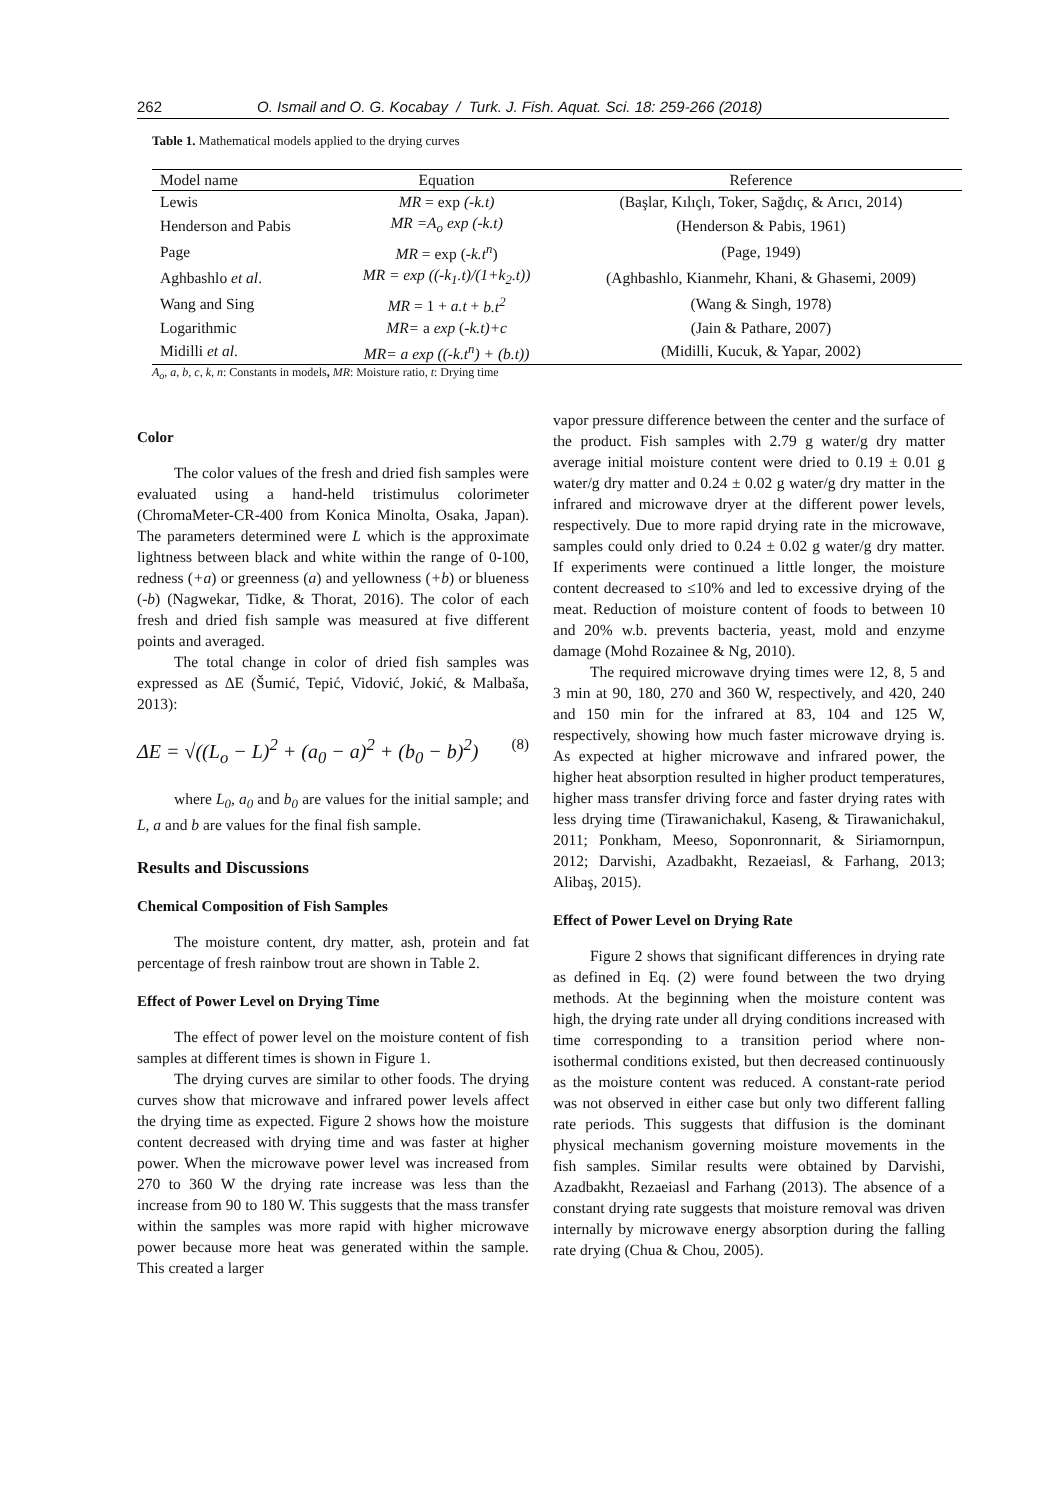262 O. Ismail and O. G. Kocabay / Turk. J. Fish. Aquat. Sci. 18: 259-266 (2018)
Table 1. Mathematical models applied to the drying curves
| Model name | Equation | Reference |
| --- | --- | --- |
| Lewis | MR = exp (-k.t) | (Başlar, Kılıçlı, Toker, Sağdıç, & Arıcı, 2014) |
| Henderson and Pabis | MR =A<sub>o</sub> exp (-k.t) | (Henderson & Pabis, 1961) |
| Page | MR = exp (- k.t<sup>n</sup> ) | (Page, 1949) |
| Aghbashlo et al . | MR = exp ((-k<sub>1</sub>.t)/(1+k<sub>2</sub>.t)) | (Aghbashlo, Kianmehr, Khani, & Ghasemi, 2009) |
| Wang and Sing | MR = 1 + a.t + b.t<sup>2</sup> | (Wang & Singh, 1978) |
| Logarithmic | MR= a exp (- k.t)+c | (Jain & Pathare, 2007) |
| Midilli et al . | MR= a exp ((-k.t<sup>n</sup>) + (b.t)) | (Midilli, Kucuk, & Yapar, 2002) |
A<sub>o</sub>, a, b, c, k, n: Constants in models, MR: Moisture ratio, t: Drying time
Color
The color values of the fresh and dried fish samples were evaluated using a hand-held tristimulus colorimeter (ChromaMeter-CR-400 from Konica Minolta, Osaka, Japan). The parameters determined were L which is the approximate lightness between black and white within the range of 0-100, redness (+a) or greenness (a) and yellowness (+b) or blueness (-b) (Nagwekar, Tidke, & Thorat, 2016). The color of each fresh and dried fish sample was measured at five different points and averaged.
The total change in color of dried fish samples was expressed as ΔE (Šumić, Tepić, Vidović, Jokić, & Malbaša, 2013):
ΔE = √((L<sub>o</sub> − L)<sup>2</sup> + (a<sub>0</sub> − a)<sup>2</sup> + (b<sub>0</sub> − b)<sup>2</sup>) (8)
where L<sub>0</sub>, a<sub>0</sub> and b<sub>0</sub> are values for the initial sample; and L, a and b are values for the final fish sample.
Results and Discussions
Chemical Composition of Fish Samples
The moisture content, dry matter, ash, protein and fat percentage of fresh rainbow trout are shown in Table 2.
Effect of Power Level on Drying Time
The effect of power level on the moisture content of fish samples at different times is shown in Figure 1.
The drying curves are similar to other foods. The drying curves show that microwave and infrared power levels affect the drying time as expected. Figure 2 shows how the moisture content decreased with drying time and was faster at higher power. When the microwave power level was increased from 270 to 360 W the drying rate increase was less than the increase from 90 to 180 W. This suggests that the mass transfer within the samples was more rapid with higher microwave power because more heat was generated within the sample. This created a larger
vapor pressure difference between the center and the surface of the product. Fish samples with 2.79 g water/g dry matter average initial moisture content were dried to 0.19 ± 0.01 g water/g dry matter and 0.24 ± 0.02 g water/g dry matter in the infrared and microwave dryer at the different power levels, respectively. Due to more rapid drying rate in the microwave, samples could only dried to 0.24 ± 0.02 g water/g dry matter. If experiments were continued a little longer, the moisture content decreased to ≤10% and led to excessive drying of the meat. Reduction of moisture content of foods to between 10 and 20% w.b. prevents bacteria, yeast, mold and enzyme damage (Mohd Rozainee & Ng, 2010).
The required microwave drying times were 12, 8, 5 and 3 min at 90, 180, 270 and 360 W, respectively, and 420, 240 and 150 min for the infrared at 83, 104 and 125 W, respectively, showing how much faster microwave drying is. As expected at higher microwave and infrared power, the higher heat absorption resulted in higher product temperatures, higher mass transfer driving force and faster drying rates with less drying time (Tirawanichakul, Kaseng, & Tirawanichakul, 2011; Ponkham, Meeso, Soponronnarit, & Siriamornpun, 2012; Darvishi, Azadbakht, Rezaeiasl, & Farhang, 2013; Alibaş, 2015).
Effect of Power Level on Drying Rate
Figure 2 shows that significant differences in drying rate as defined in Eq. (2) were found between the two drying methods. At the beginning when the moisture content was high, the drying rate under all drying conditions increased with time corresponding to a transition period where non-isothermal conditions existed, but then decreased continuously as the moisture content was reduced. A constant-rate period was not observed in either case but only two different falling rate periods. This suggests that diffusion is the dominant physical mechanism governing moisture movements in the fish samples. Similar results were obtained by Darvishi, Azadbakht, Rezaeiasl and Farhang (2013). The absence of a constant drying rate suggests that moisture removal was driven internally by microwave energy absorption during the falling rate drying (Chua & Chou, 2005).